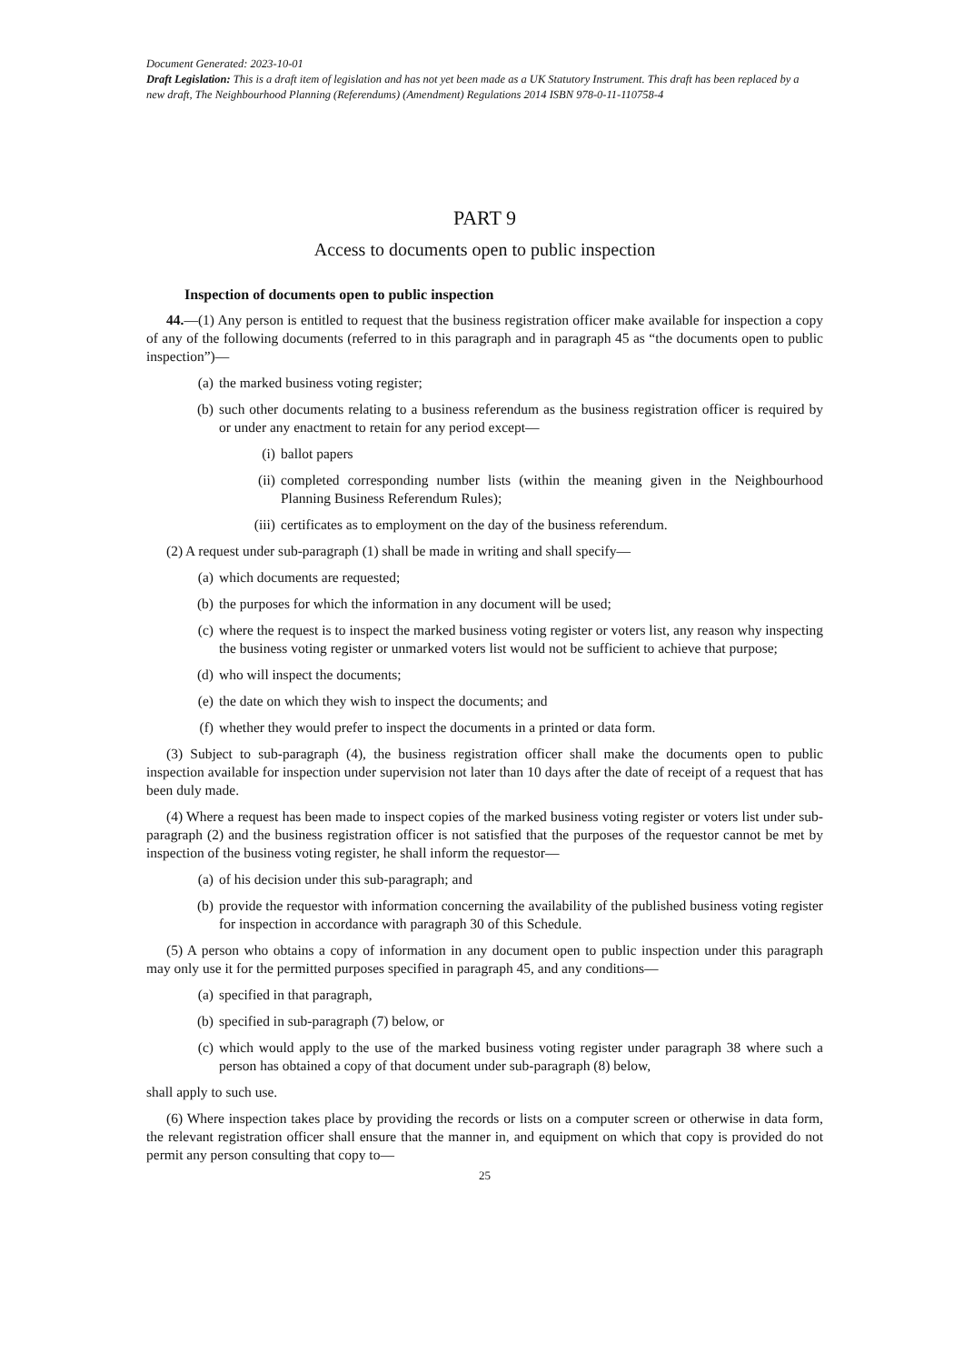Document Generated: 2023-10-01
Draft Legislation: This is a draft item of legislation and has not yet been made as a UK Statutory Instrument. This draft has been replaced by a new draft, The Neighbourhood Planning (Referendums) (Amendment) Regulations 2014 ISBN 978-0-11-110758-4
PART 9
Access to documents open to public inspection
Inspection of documents open to public inspection
44.—(1) Any person is entitled to request that the business registration officer make available for inspection a copy of any of the following documents (referred to in this paragraph and in paragraph 45 as “the documents open to public inspection”)—
(a) the marked business voting register;
(b) such other documents relating to a business referendum as the business registration officer is required by or under any enactment to retain for any period except—
(i) ballot papers
(ii) completed corresponding number lists (within the meaning given in the Neighbourhood Planning Business Referendum Rules);
(iii) certificates as to employment on the day of the business referendum.
(2) A request under sub-paragraph (1) shall be made in writing and shall specify—
(a) which documents are requested;
(b) the purposes for which the information in any document will be used;
(c) where the request is to inspect the marked business voting register or voters list, any reason why inspecting the business voting register or unmarked voters list would not be sufficient to achieve that purpose;
(d) who will inspect the documents;
(e) the date on which they wish to inspect the documents; and
(f) whether they would prefer to inspect the documents in a printed or data form.
(3) Subject to sub-paragraph (4), the business registration officer shall make the documents open to public inspection available for inspection under supervision not later than 10 days after the date of receipt of a request that has been duly made.
(4) Where a request has been made to inspect copies of the marked business voting register or voters list under sub-paragraph (2) and the business registration officer is not satisfied that the purposes of the requestor cannot be met by inspection of the business voting register, he shall inform the requestor—
(a) of his decision under this sub-paragraph; and
(b) provide the requestor with information concerning the availability of the published business voting register for inspection in accordance with paragraph 30 of this Schedule.
(5) A person who obtains a copy of information in any document open to public inspection under this paragraph may only use it for the permitted purposes specified in paragraph 45, and any conditions—
(a) specified in that paragraph,
(b) specified in sub-paragraph (7) below, or
(c) which would apply to the use of the marked business voting register under paragraph 38 where such a person has obtained a copy of that document under sub-paragraph (8) below,
shall apply to such use.
(6) Where inspection takes place by providing the records or lists on a computer screen or otherwise in data form, the relevant registration officer shall ensure that the manner in, and equipment on which that copy is provided do not permit any person consulting that copy to—
25